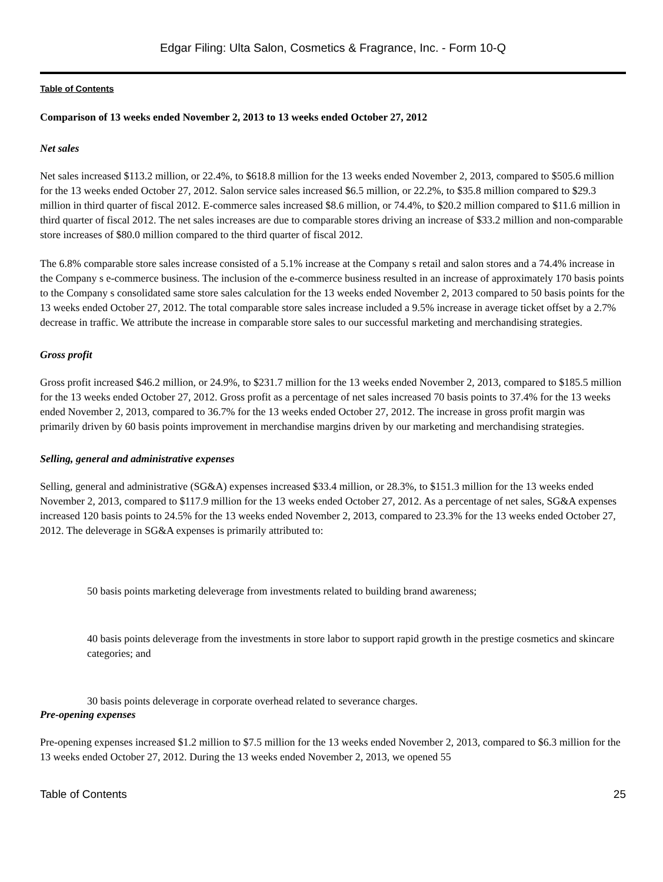Edgar Filing: Ulta Salon, Cosmetics & Fragrance, Inc. - Form 10-Q
Table of Contents
Comparison of 13 weeks ended November 2, 2013 to 13 weeks ended October 27, 2012
Net sales
Net sales increased $113.2 million, or 22.4%, to $618.8 million for the 13 weeks ended November 2, 2013, compared to $505.6 million for the 13 weeks ended October 27, 2012. Salon service sales increased $6.5 million, or 22.2%, to $35.8 million compared to $29.3 million in third quarter of fiscal 2012. E-commerce sales increased $8.6 million, or 74.4%, to $20.2 million compared to $11.6 million in third quarter of fiscal 2012. The net sales increases are due to comparable stores driving an increase of $33.2 million and non-comparable store increases of $80.0 million compared to the third quarter of fiscal 2012.
The 6.8% comparable store sales increase consisted of a 5.1% increase at the Company s retail and salon stores and a 74.4% increase in the Company s e-commerce business. The inclusion of the e-commerce business resulted in an increase of approximately 170 basis points to the Company s consolidated same store sales calculation for the 13 weeks ended November 2, 2013 compared to 50 basis points for the 13 weeks ended October 27, 2012. The total comparable store sales increase included a 9.5% increase in average ticket offset by a 2.7% decrease in traffic. We attribute the increase in comparable store sales to our successful marketing and merchandising strategies.
Gross profit
Gross profit increased $46.2 million, or 24.9%, to $231.7 million for the 13 weeks ended November 2, 2013, compared to $185.5 million for the 13 weeks ended October 27, 2012. Gross profit as a percentage of net sales increased 70 basis points to 37.4% for the 13 weeks ended November 2, 2013, compared to 36.7% for the 13 weeks ended October 27, 2012. The increase in gross profit margin was primarily driven by 60 basis points improvement in merchandise margins driven by our marketing and merchandising strategies.
Selling, general and administrative expenses
Selling, general and administrative (SG&A) expenses increased $33.4 million, or 28.3%, to $151.3 million for the 13 weeks ended November 2, 2013, compared to $117.9 million for the 13 weeks ended October 27, 2012. As a percentage of net sales, SG&A expenses increased 120 basis points to 24.5% for the 13 weeks ended November 2, 2013, compared to 23.3% for the 13 weeks ended October 27, 2012. The deleverage in SG&A expenses is primarily attributed to:
50 basis points marketing deleverage from investments related to building brand awareness;
40 basis points deleverage from the investments in store labor to support rapid growth in the prestige cosmetics and skincare categories; and
30 basis points deleverage in corporate overhead related to severance charges.
Pre-opening expenses
Pre-opening expenses increased $1.2 million to $7.5 million for the 13 weeks ended November 2, 2013, compared to $6.3 million for the 13 weeks ended October 27, 2012. During the 13 weeks ended November 2, 2013, we opened 55
Table of Contents 25